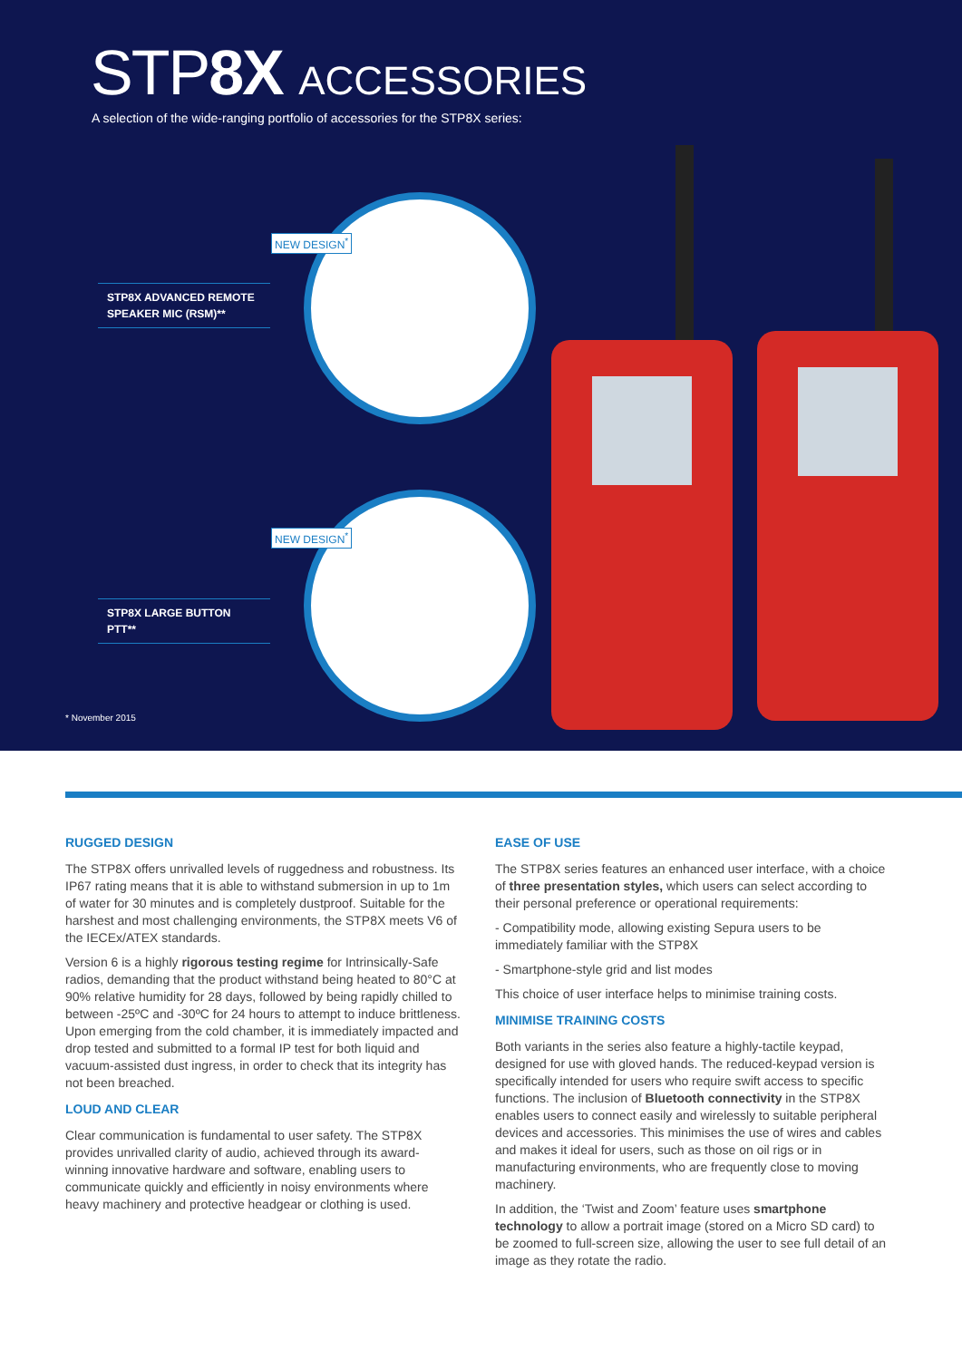STP8X ACCESSORIES
A selection of the wide-ranging portfolio of accessories for the STP8X series:
NEW DESIGN<sup>*</sup>
NEW DESIGN<sup>*</sup>
STP8X ADVANCED REMOTE SPEAKER MIC (RSM)**
STP8X LARGE BUTTON PTT**
* November 2015
RUGGED DESIGN
The STP8X offers unrivalled levels of ruggedness and robustness. Its IP67 rating means that it is able to withstand submersion in up to 1m of water for 30 minutes and is completely dustproof. Suitable for the harshest and most challenging environments, the STP8X meets V6 of the IECEx/ATEX standards.
Version 6 is a highly rigorous testing regime for Intrinsically-Safe radios, demanding that the product withstand being heated to 80°C at 90% relative humidity for 28 days, followed by being rapidly chilled to between -25ºC and -30ºC for 24 hours to attempt to induce brittleness. Upon emerging from the cold chamber, it is immediately impacted and drop tested and submitted to a formal IP test for both liquid and vacuum-assisted dust ingress, in order to check that its integrity has not been breached.
LOUD AND CLEAR
Clear communication is fundamental to user safety. The STP8X provides unrivalled clarity of audio, achieved through its award-winning innovative hardware and software, enabling users to communicate quickly and efficiently in noisy environments where heavy machinery and protective headgear or clothing is used.
EASE OF USE
The STP8X series features an enhanced user interface, with a choice of three presentation styles, which users can select according to their personal preference or operational requirements:
- Compatibility mode, allowing existing Sepura users to be immediately familiar with the STP8X
- Smartphone-style grid and list modes
This choice of user interface helps to minimise training costs.
MINIMISE TRAINING COSTS
Both variants in the series also feature a highly-tactile keypad, designed for use with gloved hands. The reduced-keypad version is specifically intended for users who require swift access to specific functions. The inclusion of Bluetooth connectivity in the STP8X enables users to connect easily and wirelessly to suitable peripheral devices and accessories. This minimises the use of wires and cables and makes it ideal for users, such as those on oil rigs or in manufacturing environments, who are frequently close to moving machinery.
In addition, the ‘Twist and Zoom’ feature uses smartphone technology to allow a portrait image (stored on a Micro SD card) to be zoomed to full-screen size, allowing the user to see full detail of an image as they rotate the radio.